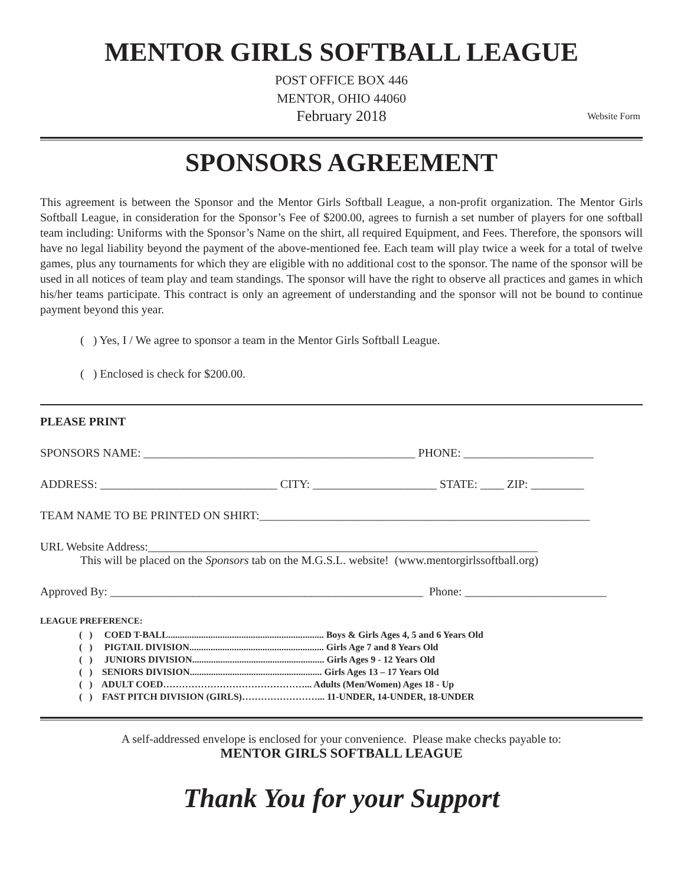MENTOR GIRLS SOFTBALL LEAGUE
POST OFFICE BOX 446
MENTOR, OHIO 44060
February 2018 Website Form
SPONSORS AGREEMENT
This agreement is between the Sponsor and the Mentor Girls Softball League, a non-profit organization. The Mentor Girls Softball League, in consideration for the Sponsor’s Fee of $200.00, agrees to furnish a set number of players for one softball team including: Uniforms with the Sponsor’s Name on the shirt, all required Equipment, and Fees. Therefore, the sponsors will have no legal liability beyond the payment of the above-mentioned fee. Each team will play twice a week for a total of twelve games, plus any tournaments for which they are eligible with no additional cost to the sponsor. The name of the sponsor will be used in all notices of team play and team standings. The sponsor will have the right to observe all practices and games in which his/her teams participate. This contract is only an agreement of understanding and the sponsor will not be bound to continue payment beyond this year.
( ) Yes, I / We agree to sponsor a team in the Mentor Girls Softball League.
( ) Enclosed is check for $200.00.
PLEASE PRINT
SPONSORS NAME: ______________________________________________ PHONE: ______________________
ADDRESS: ______________________________ CITY: _____________________ STATE: ____ ZIP: _________
TEAM NAME TO BE PRINTED ON SHIRT:________________________________________________________
URL Website Address:__________________________________________________________________
This will be placed on the Sponsors tab on the M.G.S.L. website! (www.mentorgirlssoftball.org)
Approved By: _____________________________________________________ Phone: ________________________
LEAGUE PREFERENCE:
( ) COED T-BALL.................................................................. Boys & Girls Ages 4, 5 and 6 Years Old
( ) PIGTAIL DIVISION......................................................... Girls Age 7 and 8 Years Old
( ) JUNIORS DIVISION........................................................ Girls Ages 9 - 12 Years Old
( ) SENIORS DIVISION........................................................ Girls Ages 13 – 17 Years Old
( ) ADULT COED………………………………………... Adults (Men/Women) Ages 18 - Up
( ) FAST PITCH DIVISION (GIRLS)……………………... 11-UNDER, 14-UNDER, 18-UNDER
A self-addressed envelope is enclosed for your convenience. Please make checks payable to:
MENTOR GIRLS SOFTBALL LEAGUE
Thank You for your Support